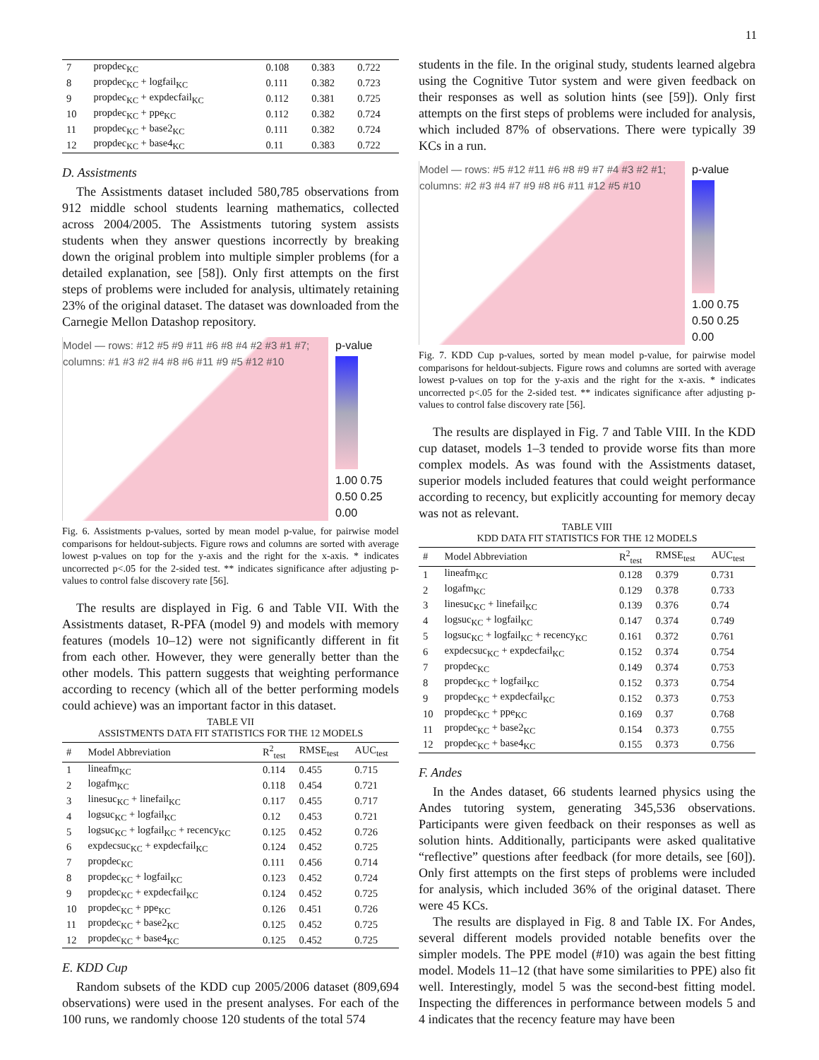11
| 7 | propdec<sub>KC</sub> | 0.108 | 0.383 | 0.722 |
| 8 | propdec<sub>KC</sub> + logfail<sub>KC</sub> | 0.111 | 0.382 | 0.723 |
| 9 | propdec<sub>KC</sub> + expdecfail<sub>KC</sub> | 0.112 | 0.381 | 0.725 |
| 10 | propdec<sub>KC</sub> + ppe<sub>KC</sub> | 0.112 | 0.382 | 0.724 |
| 11 | propdec<sub>KC</sub> + base2<sub>KC</sub> | 0.111 | 0.382 | 0.724 |
| 12 | propdec<sub>KC</sub> + base4<sub>KC</sub> | 0.11 | 0.383 | 0.722 |
D. Assistments
The Assistments dataset included 580,785 observations from 912 middle school students learning mathematics, collected across 2004/2005. The Assistments tutoring system assists students when they answer questions incorrectly by breaking down the original problem into multiple simpler problems (for a detailed explanation, see [58]). Only first attempts on the first steps of problems were included for analysis, ultimately retaining 23% of the original dataset. The dataset was downloaded from the Carnegie Mellon Datashop repository.
Model — rows: #12 #5 #9 #11 #6 #8 #4 #2 #3 #1 #7; columns: #1 #3 #2 #4 #8 #6 #11 #9 #5 #12 #10
p-value
1.00 0.75 0.50 0.25 0.00
Fig. 6. Assistments p-values, sorted by mean model p-value, for pairwise model comparisons for heldout-subjects. Figure rows and columns are sorted with average lowest p-values on top for the y-axis and the right for the x-axis. * indicates uncorrected p<.05 for the 2-sided test. ** indicates significance after adjusting p-values to control false discovery rate [56].
The results are displayed in Fig. 6 and Table VII. With the Assistments dataset, R-PFA (model 9) and models with memory features (models 10–12) were not significantly different in fit from each other. However, they were generally better than the other models. This pattern suggests that weighting performance according to recency (which all of the better performing models could achieve) was an important factor in this dataset.
TABLE VII
ASSISTMENTS DATA FIT STATISTICS FOR THE 12 MODELS
| # | Model Abbreviation | R<sup>2</sup><sub>test</sub> | RMSE<sub>test</sub> | AUC<sub>test</sub> |
| --- | --- | --- | --- | --- |
| 1 | lineafm<sub>KC</sub> | 0.114 | 0.455 | 0.715 |
| 2 | logafm<sub>KC</sub> | 0.118 | 0.454 | 0.721 |
| 3 | linesuc<sub>KC</sub> + linefail<sub>KC</sub> | 0.117 | 0.455 | 0.717 |
| 4 | logsuc<sub>KC</sub> + logfail<sub>KC</sub> | 0.12 | 0.453 | 0.721 |
| 5 | logsuc<sub>KC</sub> + logfail<sub>KC</sub> + recency<sub>KC</sub> | 0.125 | 0.452 | 0.726 |
| 6 | expdecsuc<sub>KC</sub> + expdecfail<sub>KC</sub> | 0.124 | 0.452 | 0.725 |
| 7 | propdec<sub>KC</sub> | 0.111 | 0.456 | 0.714 |
| 8 | propdec<sub>KC</sub> + logfail<sub>KC</sub> | 0.123 | 0.452 | 0.724 |
| 9 | propdec<sub>KC</sub> + expdecfail<sub>KC</sub> | 0.124 | 0.452 | 0.725 |
| 10 | propdec<sub>KC</sub> + ppe<sub>KC</sub> | 0.126 | 0.451 | 0.726 |
| 11 | propdec<sub>KC</sub> + base2<sub>KC</sub> | 0.125 | 0.452 | 0.725 |
| 12 | propdec<sub>KC</sub> + base4<sub>KC</sub> | 0.125 | 0.452 | 0.725 |
E. KDD Cup
Random subsets of the KDD cup 2005/2006 dataset (809,694 observations) were used in the present analyses. For each of the 100 runs, we randomly choose 120 students of the total 574
students in the file. In the original study, students learned algebra using the Cognitive Tutor system and were given feedback on their responses as well as solution hints (see [59]). Only first attempts on the first steps of problems were included for analysis, which included 87% of observations. There were typically 39 KCs in a run.
Model — rows: #5 #12 #11 #6 #8 #9 #7 #4 #3 #2 #1; columns: #2 #3 #4 #7 #9 #8 #6 #11 #12 #5 #10
p-value
1.00 0.75 0.50 0.25 0.00
Fig. 7. KDD Cup p-values, sorted by mean model p-value, for pairwise model comparisons for heldout-subjects. Figure rows and columns are sorted with average lowest p-values on top for the y-axis and the right for the x-axis. * indicates uncorrected p<.05 for the 2-sided test. ** indicates significance after adjusting p-values to control false discovery rate [56].
The results are displayed in Fig. 7 and Table VIII. In the KDD cup dataset, models 1–3 tended to provide worse fits than more complex models. As was found with the Assistments dataset, superior models included features that could weight performance according to recency, but explicitly accounting for memory decay was not as relevant.
TABLE VIII
KDD DATA FIT STATISTICS FOR THE 12 MODELS
| # | Model Abbreviation | R<sup>2</sup><sub>test</sub> | RMSE<sub>test</sub> | AUC<sub>test</sub> |
| --- | --- | --- | --- | --- |
| 1 | lineafm<sub>KC</sub> | 0.128 | 0.379 | 0.731 |
| 2 | logafm<sub>KC</sub> | 0.129 | 0.378 | 0.733 |
| 3 | linesuc<sub>KC</sub> + linefail<sub>KC</sub> | 0.139 | 0.376 | 0.74 |
| 4 | logsuc<sub>KC</sub> + logfail<sub>KC</sub> | 0.147 | 0.374 | 0.749 |
| 5 | logsuc<sub>KC</sub> + logfail<sub>KC</sub> + recency<sub>KC</sub> | 0.161 | 0.372 | 0.761 |
| 6 | expdecsuc<sub>KC</sub> + expdecfail<sub>KC</sub> | 0.152 | 0.374 | 0.754 |
| 7 | propdec<sub>KC</sub> | 0.149 | 0.374 | 0.753 |
| 8 | propdec<sub>KC</sub> + logfail<sub>KC</sub> | 0.152 | 0.373 | 0.754 |
| 9 | propdec<sub>KC</sub> + expdecfail<sub>KC</sub> | 0.152 | 0.373 | 0.753 |
| 10 | propdec<sub>KC</sub> + ppe<sub>KC</sub> | 0.169 | 0.37 | 0.768 |
| 11 | propdec<sub>KC</sub> + base2<sub>KC</sub> | 0.154 | 0.373 | 0.755 |
| 12 | propdec<sub>KC</sub> + base4<sub>KC</sub> | 0.155 | 0.373 | 0.756 |
F. Andes
In the Andes dataset, 66 students learned physics using the Andes tutoring system, generating 345,536 observations. Participants were given feedback on their responses as well as solution hints. Additionally, participants were asked qualitative “reflective” questions after feedback (for more details, see [60]). Only first attempts on the first steps of problems were included for analysis, which included 36% of the original dataset. There were 45 KCs.
The results are displayed in Fig. 8 and Table IX. For Andes, several different models provided notable benefits over the simpler models. The PPE model (#10) was again the best fitting model. Models 11–12 (that have some similarities to PPE) also fit well. Interestingly, model 5 was the second-best fitting model. Inspecting the differences in performance between models 5 and 4 indicates that the recency feature may have been